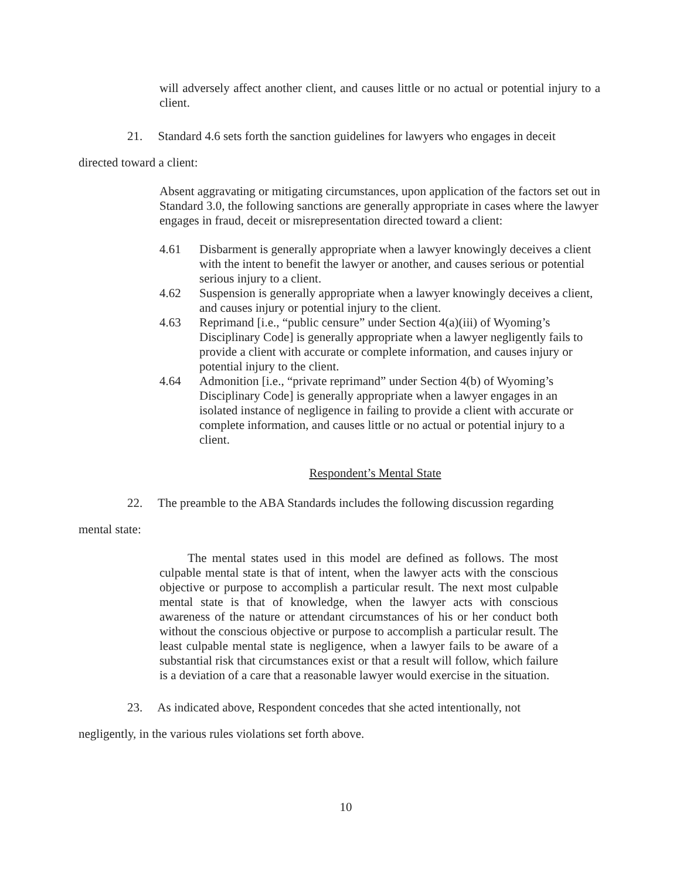will adversely affect another client, and causes little or no actual or potential injury to a client.
21. Standard 4.6 sets forth the sanction guidelines for lawyers who engages in deceit
directed toward a client:
Absent aggravating or mitigating circumstances, upon application of the factors set out in Standard 3.0, the following sanctions are generally appropriate in cases where the lawyer engages in fraud, deceit or misrepresentation directed toward a client:
4.61 Disbarment is generally appropriate when a lawyer knowingly deceives a client with the intent to benefit the lawyer or another, and causes serious or potential serious injury to a client.
4.62 Suspension is generally appropriate when a lawyer knowingly deceives a client, and causes injury or potential injury to the client.
4.63 Reprimand [i.e., “public censure” under Section 4(a)(iii) of Wyoming’s Disciplinary Code] is generally appropriate when a lawyer negligently fails to provide a client with accurate or complete information, and causes injury or potential injury to the client.
4.64 Admonition [i.e., “private reprimand” under Section 4(b) of Wyoming’s Disciplinary Code] is generally appropriate when a lawyer engages in an isolated instance of negligence in failing to provide a client with accurate or complete information, and causes little or no actual or potential injury to a client.
Respondent’s Mental State
22. The preamble to the ABA Standards includes the following discussion regarding
mental state:
The mental states used in this model are defined as follows. The most culpable mental state is that of intent, when the lawyer acts with the conscious objective or purpose to accomplish a particular result. The next most culpable mental state is that of knowledge, when the lawyer acts with conscious awareness of the nature or attendant circumstances of his or her conduct both without the conscious objective or purpose to accomplish a particular result. The least culpable mental state is negligence, when a lawyer fails to be aware of a substantial risk that circumstances exist or that a result will follow, which failure is a deviation of a care that a reasonable lawyer would exercise in the situation.
23. As indicated above, Respondent concedes that she acted intentionally, not
negligently, in the various rules violations set forth above.
10